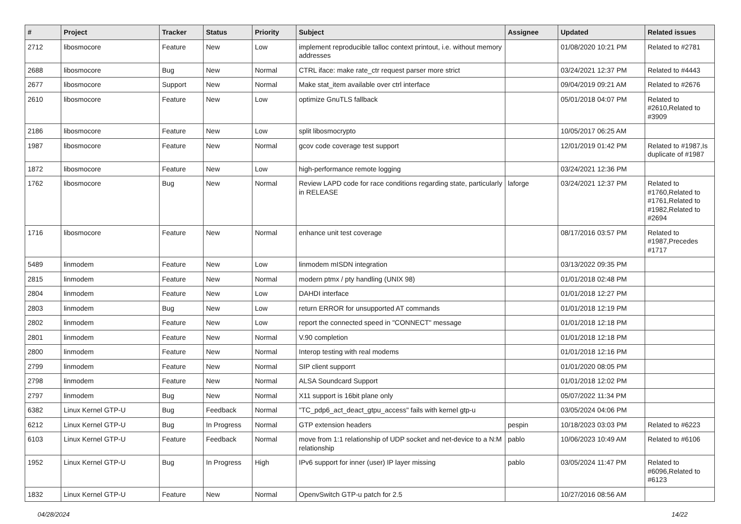| # | Project | Tracker | Status | Priority | Subject | Assignee | Updated | Related issues |
| --- | --- | --- | --- | --- | --- | --- | --- | --- |
| 2712 | libosmocore | Feature | New | Low | implement reproducible talloc context printout, i.e. without memory addresses | | 01/08/2020 10:21 PM | Related to #2781 |
| 2688 | libosmocore | Bug | New | Normal | CTRL iface: make rate_ctr request parser more strict | | 03/24/2021 12:37 PM | Related to #4443 |
| 2677 | libosmocore | Support | New | Normal | Make stat_item available over ctrl interface | | 09/04/2019 09:21 AM | Related to #2676 |
| 2610 | libosmocore | Feature | New | Low | optimize GnuTLS fallback | | 05/01/2018 04:07 PM | Related to #2610,Related to #3909 |
| 2186 | libosmocore | Feature | New | Low | split libosmocrypto | | 10/05/2017 06:25 AM | |
| 1987 | libosmocore | Feature | New | Normal | gcov code coverage test support | | 12/01/2019 01:42 PM | Related to #1987,Is duplicate of #1987 |
| 1872 | libosmocore | Feature | New | Low | high-performance remote logging | | 03/24/2021 12:36 PM | |
| 1762 | libosmocore | Bug | New | Normal | Review LAPD code for race conditions regarding state, particularly in RELEASE | laforge | 03/24/2021 12:37 PM | Related to #1760,Related to #1761,Related to #1982,Related to #2694 |
| 1716 | libosmocore | Feature | New | Normal | enhance unit test coverage | | 08/17/2016 03:57 PM | Related to #1987,Precedes #1717 |
| 5489 | linmodem | Feature | New | Low | linmodem mISDN integration | | 03/13/2022 09:35 PM | |
| 2815 | linmodem | Feature | New | Normal | modern ptmx / pty handling (UNIX 98) | | 01/01/2018 02:48 PM | |
| 2804 | linmodem | Feature | New | Low | DAHDI interface | | 01/01/2018 12:27 PM | |
| 2803 | linmodem | Bug | New | Low | return ERROR for unsupported AT commands | | 01/01/2018 12:19 PM | |
| 2802 | linmodem | Feature | New | Low | report the connected speed in "CONNECT" message | | 01/01/2018 12:18 PM | |
| 2801 | linmodem | Feature | New | Normal | V.90 completion | | 01/01/2018 12:18 PM | |
| 2800 | linmodem | Feature | New | Normal | Interop testing with real modems | | 01/01/2018 12:16 PM | |
| 2799 | linmodem | Feature | New | Normal | SIP client supporrt | | 01/01/2020 08:05 PM | |
| 2798 | linmodem | Feature | New | Normal | ALSA Soundcard Support | | 01/01/2018 12:02 PM | |
| 2797 | linmodem | Bug | New | Normal | X11 support is 16bit plane only | | 05/07/2022 11:34 PM | |
| 6382 | Linux Kernel GTP-U | Bug | Feedback | Normal | "TC_pdp6_act_deact_gtpu_access" fails with kernel gtp-u | | 03/05/2024 04:06 PM | |
| 6212 | Linux Kernel GTP-U | Bug | In Progress | Normal | GTP extension headers | pespin | 10/18/2023 03:03 PM | Related to #6223 |
| 6103 | Linux Kernel GTP-U | Feature | Feedback | Normal | move from 1:1 relationship of UDP socket and net-device to a N:M relationship | pablo | 10/06/2023 10:49 AM | Related to #6106 |
| 1952 | Linux Kernel GTP-U | Bug | In Progress | High | IPv6 support for inner (user) IP layer missing | pablo | 03/05/2024 11:47 PM | Related to #6096,Related to #6123 |
| 1832 | Linux Kernel GTP-U | Feature | New | Normal | OpenvSwitch GTP-u patch for 2.5 | | 10/27/2016 08:56 AM | |
04/28/2024 14/22